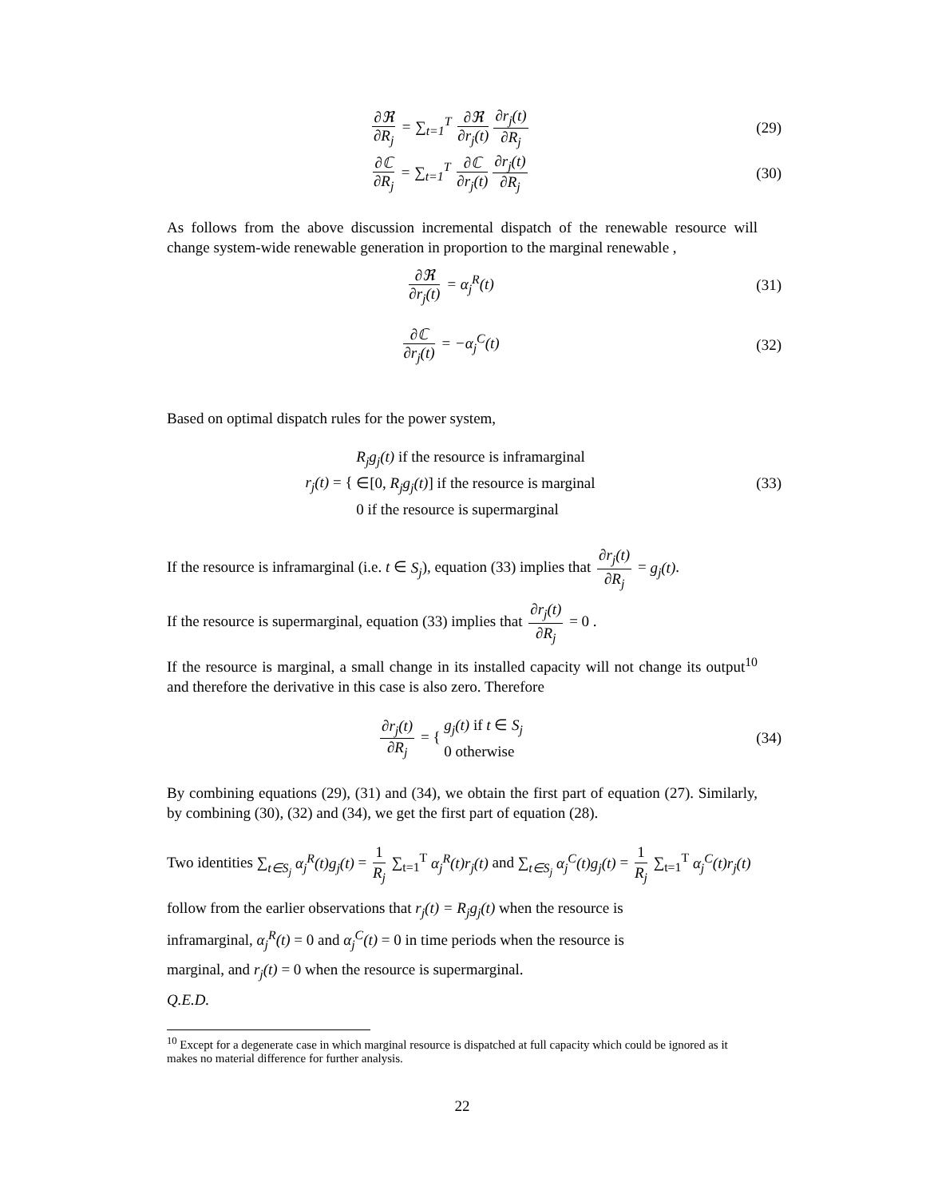∂ℜ ∂R<sub>j</sub> = ∑<sub>t=1</sub><sup>T</sup> ∂ℜ ∂r<sub>j</sub>(t) ∂r<sub>j</sub>(t) ∂R<sub>j</sub>
(29)
∂ℂ ∂R<sub>j</sub> = ∑<sub>t=1</sub><sup>T</sup> ∂ℂ ∂r<sub>j</sub>(t) ∂r<sub>j</sub>(t) ∂R<sub>j</sub>
(30)
As follows from the above discussion incremental dispatch of the renewable resource will change system-wide renewable generation in proportion to the marginal renewable ,
∂ℜ ∂r<sub>j</sub>(t) = α<sub>j</sub><sup>R</sup>(t) (31)
∂ℂ ∂r<sub>j</sub>(t) = −α<sub>j</sub><sup>C</sup>(t) (32)
Based on optimal dispatch rules for the power system,
r<sub>j</sub>(t) = { R<sub>j</sub>g<sub>j</sub>(t) if the resource is inframarginal
∈[0, R<sub>j</sub>g<sub>j</sub>(t)] if the resource is marginal
0 if the resource is supermarginal
(33)
If the resource is inframarginal (i.e. t ∈ S<sub>j</sub>), equation (33) implies that ∂r<sub>j</sub>(t) ∂R<sub>j</sub> = g<sub>j</sub>(t).
If the resource is supermarginal, equation (33) implies that ∂r<sub>j</sub>(t) ∂R<sub>j</sub> = 0 .
If the resource is marginal, a small change in its installed capacity will not change its output<sup>10</sup> and therefore the derivative in this case is also zero. Therefore
∂r<sub>j</sub>(t) ∂R<sub>j</sub> = { g<sub>j</sub>(t) if t ∈ S<sub>j</sub>
0 otherwise
(34)
By combining equations (29), (31) and (34), we obtain the first part of equation (27). Similarly, by combining (30), (32) and (34), we get the first part of equation (28).
Two identities ∑<sub>t∈S<sub>j</sub></sub> α<sub>j</sub><sup>R</sup>(t)g<sub>j</sub>(t) = 1 R<sub>j</sub> ∑<sub>t=1</sub><sup>T</sup> α<sub>j</sub><sup>R</sup>(t)r<sub>j</sub>(t) and ∑<sub>t∈S<sub>j</sub></sub> α<sub>j</sub><sup>C</sup>(t)g<sub>j</sub>(t) = 1 R<sub>j</sub> ∑<sub>t=1</sub><sup>T</sup> α<sub>j</sub><sup>C</sup>(t)r<sub>j</sub>(t)
follow from the earlier observations that r<sub>j</sub>(t) = R<sub>j</sub>g<sub>j</sub>(t) when the resource is
inframarginal, α<sub>j</sub><sup>R</sup>(t) = 0 and α<sub>j</sub><sup>C</sup>(t) = 0 in time periods when the resource is
marginal, and r<sub>j</sub>(t) = 0 when the resource is supermarginal.
Q.E.D.
<sup>10</sup> Except for a degenerate case in which marginal resource is dispatched at full capacity which could be ignored as it makes no material difference for further analysis.
22